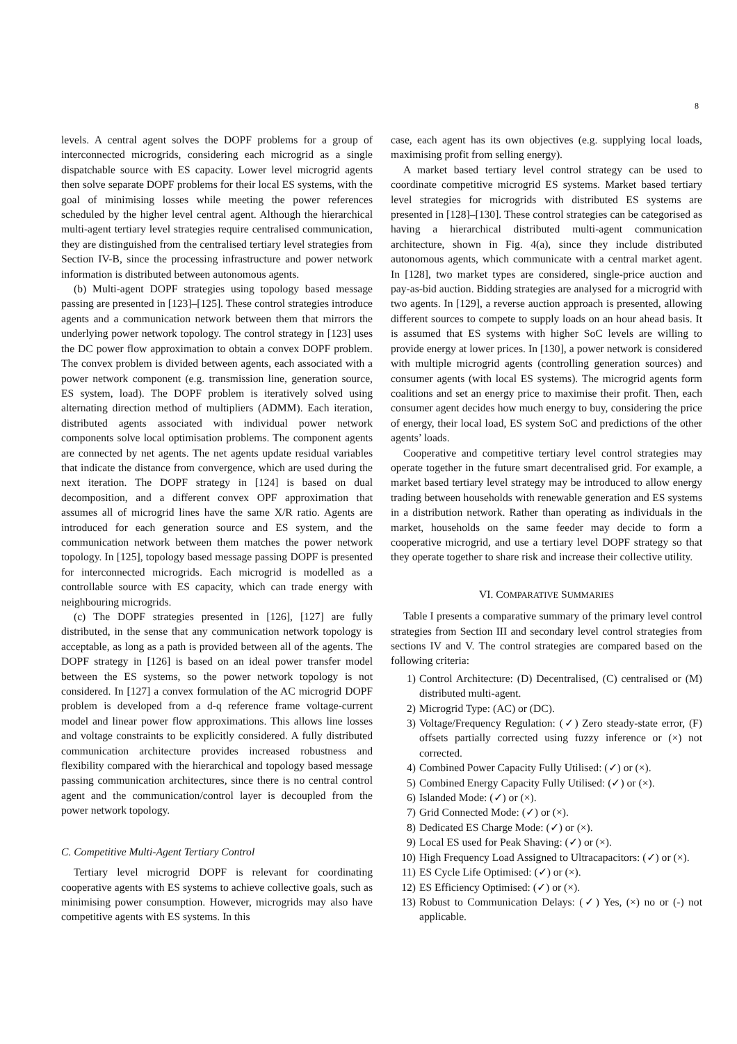8
levels. A central agent solves the DOPF problems for a group of interconnected microgrids, considering each microgrid as a single dispatchable source with ES capacity. Lower level microgrid agents then solve separate DOPF problems for their local ES systems, with the goal of minimising losses while meeting the power references scheduled by the higher level central agent. Although the hierarchical multi-agent tertiary level strategies require centralised communication, they are distinguished from the centralised tertiary level strategies from Section IV-B, since the processing infrastructure and power network information is distributed between autonomous agents.
(b) Multi-agent DOPF strategies using topology based message passing are presented in [123]–[125]. These control strategies introduce agents and a communication network between them that mirrors the underlying power network topology. The control strategy in [123] uses the DC power flow approximation to obtain a convex DOPF problem. The convex problem is divided between agents, each associated with a power network component (e.g. transmission line, generation source, ES system, load). The DOPF problem is iteratively solved using alternating direction method of multipliers (ADMM). Each iteration, distributed agents associated with individual power network components solve local optimisation problems. The component agents are connected by net agents. The net agents update residual variables that indicate the distance from convergence, which are used during the next iteration. The DOPF strategy in [124] is based on dual decomposition, and a different convex OPF approximation that assumes all of microgrid lines have the same X/R ratio. Agents are introduced for each generation source and ES system, and the communication network between them matches the power network topology. In [125], topology based message passing DOPF is presented for interconnected microgrids. Each microgrid is modelled as a controllable source with ES capacity, which can trade energy with neighbouring microgrids.
(c) The DOPF strategies presented in [126], [127] are fully distributed, in the sense that any communication network topology is acceptable, as long as a path is provided between all of the agents. The DOPF strategy in [126] is based on an ideal power transfer model between the ES systems, so the power network topology is not considered. In [127] a convex formulation of the AC microgrid DOPF problem is developed from a d-q reference frame voltage-current model and linear power flow approximations. This allows line losses and voltage constraints to be explicitly considered. A fully distributed communication architecture provides increased robustness and flexibility compared with the hierarchical and topology based message passing communication architectures, since there is no central control agent and the communication/control layer is decoupled from the power network topology.
C. Competitive Multi-Agent Tertiary Control
Tertiary level microgrid DOPF is relevant for coordinating cooperative agents with ES systems to achieve collective goals, such as minimising power consumption. However, microgrids may also have competitive agents with ES systems. In this
case, each agent has its own objectives (e.g. supplying local loads, maximising profit from selling energy).
A market based tertiary level control strategy can be used to coordinate competitive microgrid ES systems. Market based tertiary level strategies for microgrids with distributed ES systems are presented in [128]–[130]. These control strategies can be categorised as having a hierarchical distributed multi-agent communication architecture, shown in Fig. 4(a), since they include distributed autonomous agents, which communicate with a central market agent. In [128], two market types are considered, single-price auction and pay-as-bid auction. Bidding strategies are analysed for a microgrid with two agents. In [129], a reverse auction approach is presented, allowing different sources to compete to supply loads on an hour ahead basis. It is assumed that ES systems with higher SoC levels are willing to provide energy at lower prices. In [130], a power network is considered with multiple microgrid agents (controlling generation sources) and consumer agents (with local ES systems). The microgrid agents form coalitions and set an energy price to maximise their profit. Then, each consumer agent decides how much energy to buy, considering the price of energy, their local load, ES system SoC and predictions of the other agents’ loads.
Cooperative and competitive tertiary level control strategies may operate together in the future smart decentralised grid. For example, a market based tertiary level strategy may be introduced to allow energy trading between households with renewable generation and ES systems in a distribution network. Rather than operating as individuals in the market, households on the same feeder may decide to form a cooperative microgrid, and use a tertiary level DOPF strategy so that they operate together to share risk and increase their collective utility.
VI. COMPARATIVE SUMMARIES
Table I presents a comparative summary of the primary level control strategies from Section III and secondary level control strategies from sections IV and V. The control strategies are compared based on the following criteria:
1) Control Architecture: (D) Decentralised, (C) centralised or (M) distributed multi-agent.
2) Microgrid Type: (AC) or (DC).
3) Voltage/Frequency Regulation: (✓) Zero steady-state error, (F) offsets partially corrected using fuzzy inference or (×) not corrected.
4) Combined Power Capacity Fully Utilised: (✓) or (×).
5) Combined Energy Capacity Fully Utilised: (✓) or (×).
6) Islanded Mode: (✓) or (×).
7) Grid Connected Mode: (✓) or (×).
8) Dedicated ES Charge Mode: (✓) or (×).
9) Local ES used for Peak Shaving: (✓) or (×).
10) High Frequency Load Assigned to Ultracapacitors: (✓) or (×).
11) ES Cycle Life Optimised: (✓) or (×).
12) ES Efficiency Optimised: (✓) or (×).
13) Robust to Communication Delays: (✓) Yes, (×) no or (-) not applicable.